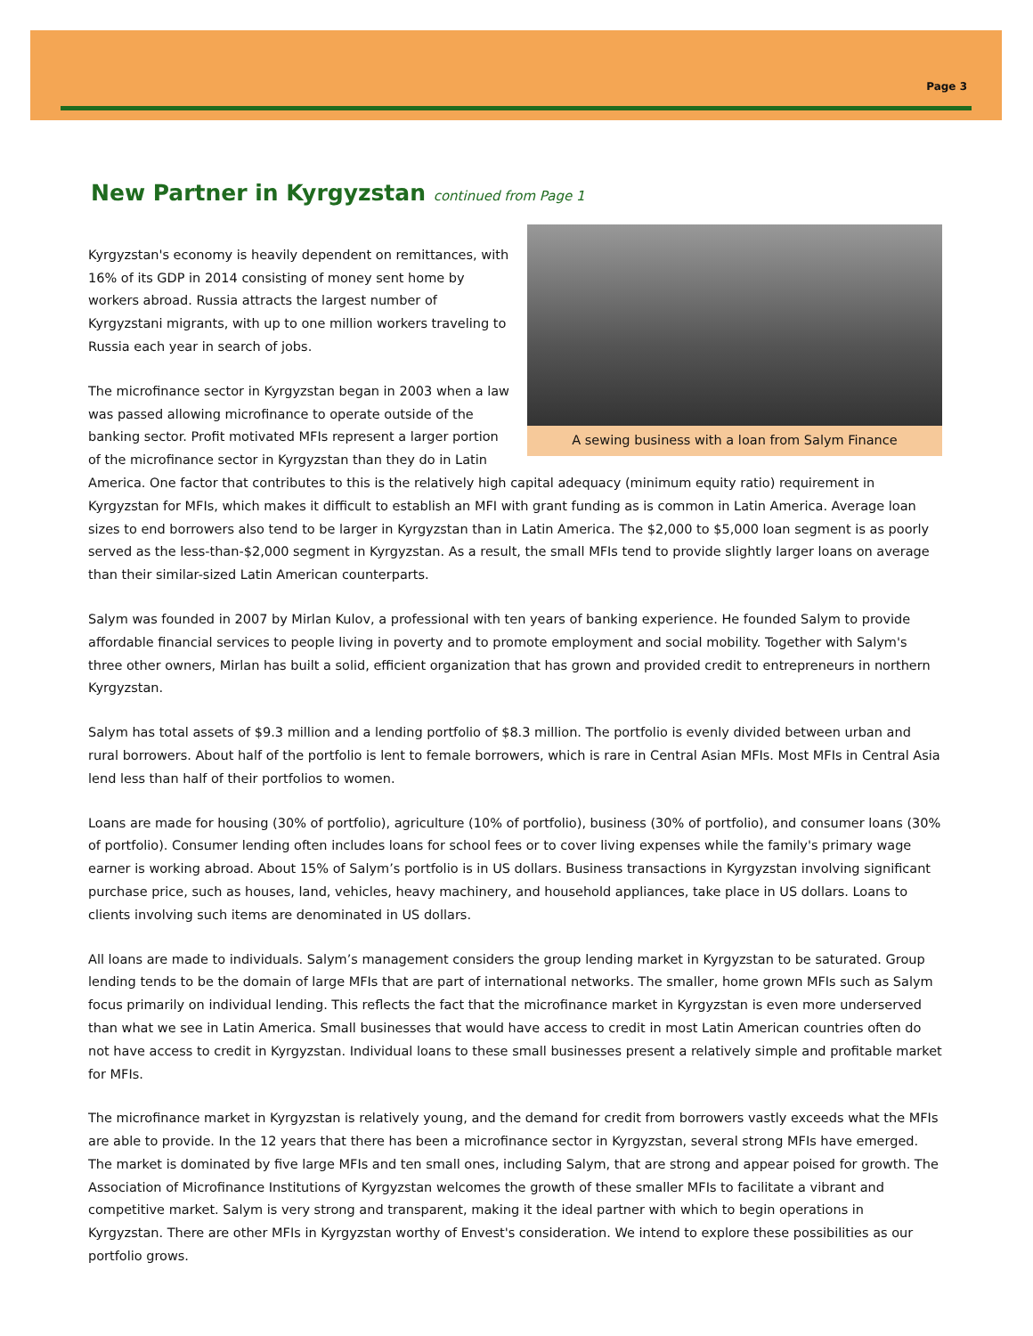Page 3
New Partner in Kyrgyzstan continued from Page 1
A sewing business with a loan from Salym Finance
Kyrgyzstan's economy is heavily dependent on remittances, with 16% of its GDP in 2014 consisting of money sent home by workers abroad. Russia attracts the largest number of Kyrgyzstani migrants, with up to one million workers traveling to Russia each year in search of jobs.
The microfinance sector in Kyrgyzstan began in 2003 when a law was passed allowing microfinance to operate outside of the banking sector. Profit motivated MFIs represent a larger portion of the microfinance sector in Kyrgyzstan than they do in Latin America. One factor that contributes to this is the relatively high capital adequacy (minimum equity ratio) requirement in Kyrgyzstan for MFIs, which makes it difficult to establish an MFI with grant funding as is common in Latin America. Average loan sizes to end borrowers also tend to be larger in Kyrgyzstan than in Latin America. The $2,000 to $5,000 loan segment is as poorly served as the less-than-$2,000 segment in Kyrgyzstan. As a result, the small MFIs tend to provide slightly larger loans on average than their similar-sized Latin American counterparts.
Salym was founded in 2007 by Mirlan Kulov, a professional with ten years of banking experience. He founded Salym to provide affordable financial services to people living in poverty and to promote employment and social mobility. Together with Salym's three other owners, Mirlan has built a solid, efficient organization that has grown and provided credit to entrepreneurs in northern Kyrgyzstan.
Salym has total assets of $9.3 million and a lending portfolio of $8.3 million. The portfolio is evenly divided between urban and rural borrowers. About half of the portfolio is lent to female borrowers, which is rare in Central Asian MFIs. Most MFIs in Central Asia lend less than half of their portfolios to women.
Loans are made for housing (30% of portfolio), agriculture (10% of portfolio), business (30% of portfolio), and consumer loans (30% of portfolio). Consumer lending often includes loans for school fees or to cover living expenses while the family's primary wage earner is working abroad. About 15% of Salym’s portfolio is in US dollars. Business transactions in Kyrgyzstan involving significant purchase price, such as houses, land, vehicles, heavy machinery, and household appliances, take place in US dollars. Loans to clients involving such items are denominated in US dollars.
All loans are made to individuals. Salym’s management considers the group lending market in Kyrgyzstan to be saturated. Group lending tends to be the domain of large MFIs that are part of international networks. The smaller, home grown MFIs such as Salym focus primarily on individual lending. This reflects the fact that the microfinance market in Kyrgyzstan is even more underserved than what we see in Latin America. Small businesses that would have access to credit in most Latin American countries often do not have access to credit in Kyrgyzstan. Individual loans to these small businesses present a relatively simple and profitable market for MFIs.
The microfinance market in Kyrgyzstan is relatively young, and the demand for credit from borrowers vastly exceeds what the MFIs are able to provide. In the 12 years that there has been a microfinance sector in Kyrgyzstan, several strong MFIs have emerged. The market is dominated by five large MFIs and ten small ones, including Salym, that are strong and appear poised for growth. The Association of Microfinance Institutions of Kyrgyzstan welcomes the growth of these smaller MFIs to facilitate a vibrant and competitive market. Salym is very strong and transparent, making it the ideal partner with which to begin operations in Kyrgyzstan. There are other MFIs in Kyrgyzstan worthy of Envest's consideration. We intend to explore these possibilities as our portfolio grows.